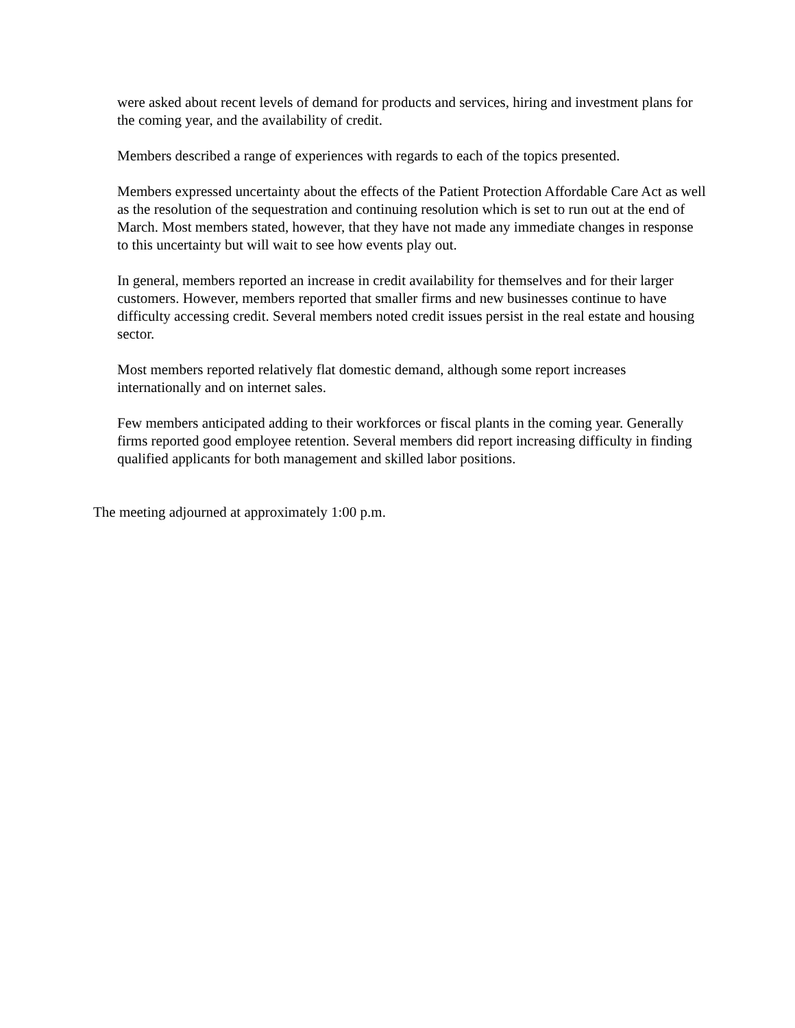were asked about recent levels of demand for products and services, hiring and investment plans for the coming year, and the availability of credit.
Members described a range of experiences with regards to each of the topics presented.
Members expressed uncertainty about the effects of the Patient Protection Affordable Care Act as well as the resolution of the sequestration and continuing resolution which is set to run out at the end of March. Most members stated, however, that they have not made any immediate changes in response to this uncertainty but will wait to see how events play out.
In general, members reported an increase in credit availability for themselves and for their larger customers. However, members reported that smaller firms and new businesses continue to have difficulty accessing credit. Several members noted credit issues persist in the real estate and housing sector.
Most members reported relatively flat domestic demand, although some report increases internationally and on internet sales.
Few members anticipated adding to their workforces or fiscal plants in the coming year. Generally firms reported good employee retention. Several members did report increasing difficulty in finding qualified applicants for both management and skilled labor positions.
The meeting adjourned at approximately 1:00 p.m.